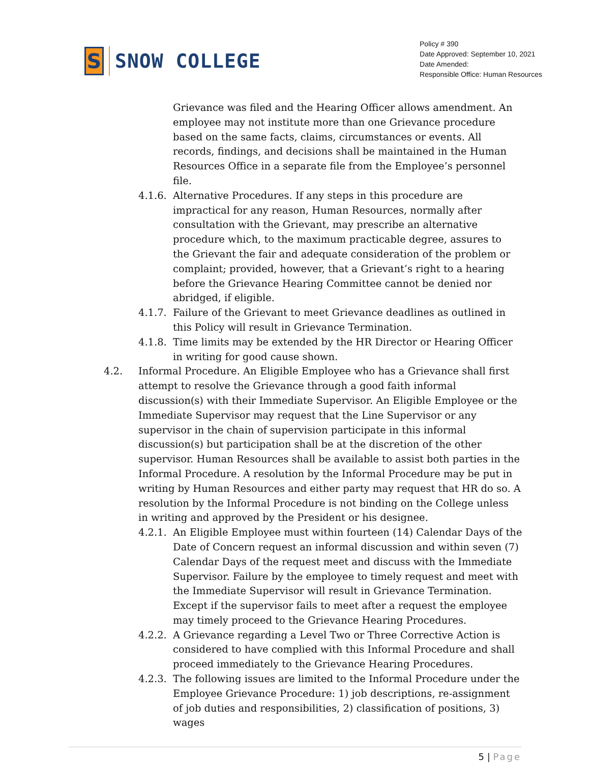S
SNOW COLLEGE
Policy # 390
Date Approved: September 10, 2021
Date Amended:
Responsible Office: Human Resources
Grievance was filed and the Hearing Officer allows amendment. An employee may not institute more than one Grievance procedure based on the same facts, claims, circumstances or events. All records, findings, and decisions shall be maintained in the Human Resources Office in a separate file from the Employee’s personnel file.
4.1.6.
Alternative Procedures. If any steps in this procedure are impractical for any reason, Human Resources, normally after consultation with the Grievant, may prescribe an alternative procedure which, to the maximum practicable degree, assures to the Grievant the fair and adequate consideration of the problem or complaint; provided, however, that a Grievant’s right to a hearing before the Grievance Hearing Committee cannot be denied nor abridged, if eligible.
4.1.7.
Failure of the Grievant to meet Grievance deadlines as outlined in this Policy will result in Grievance Termination.
4.1.8.
Time limits may be extended by the HR Director or Hearing Officer in writing for good cause shown.
4.2. Informal Procedure. An Eligible Employee who has a Grievance shall first attempt to resolve the Grievance through a good faith informal discussion(s) with their Immediate Supervisor. An Eligible Employee or the Immediate Supervisor may request that the Line Supervisor or any supervisor in the chain of supervision participate in this informal discussion(s) but participation shall be at the discretion of the other supervisor. Human Resources shall be available to assist both parties in the Informal Procedure. A resolution by the Informal Procedure may be put in writing by Human Resources and either party may request that HR do so. A resolution by the Informal Procedure is not binding on the College unless in writing and approved by the President or his designee.
4.2.1.
An Eligible Employee must within fourteen (14) Calendar Days of the Date of Concern request an informal discussion and within seven (7) Calendar Days of the request meet and discuss with the Immediate Supervisor. Failure by the employee to timely request and meet with the Immediate Supervisor will result in Grievance Termination. Except if the supervisor fails to meet after a request the employee may timely proceed to the Grievance Hearing Procedures.
4.2.2.
A Grievance regarding a Level Two or Three Corrective Action is considered to have complied with this Informal Procedure and shall proceed immediately to the Grievance Hearing Procedures.
4.2.3.
The following issues are limited to the Informal Procedure under the Employee Grievance Procedure: 1) job descriptions, re-assignment of job duties and responsibilities, 2) classification of positions, 3) wages
5 | Page